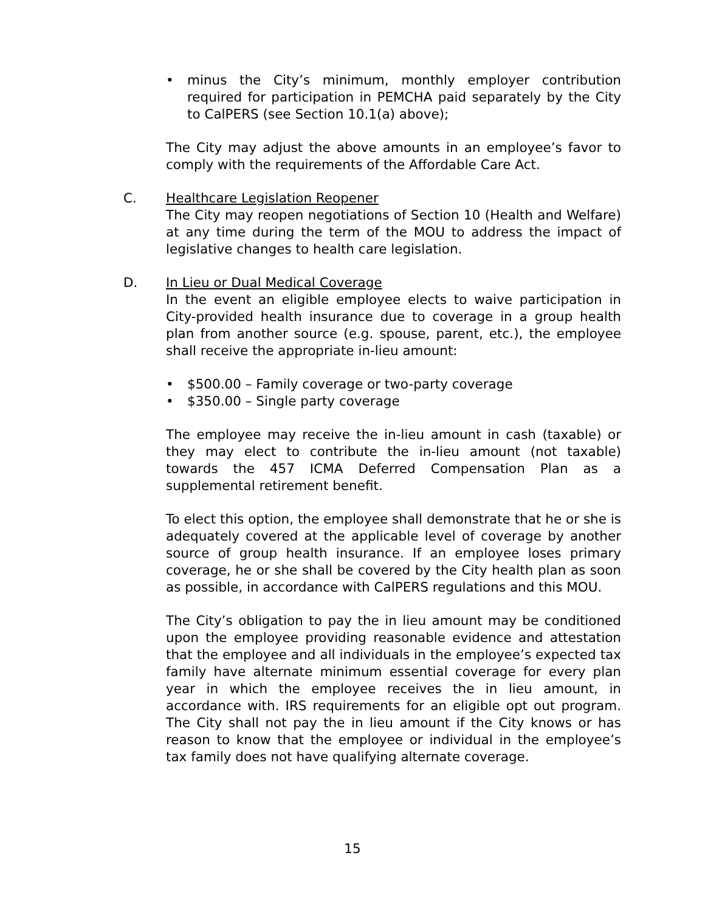• minus the City’s minimum, monthly employer contribution required for participation in PEMCHA paid separately by the City to CalPERS (see Section 10.1(a) above);
The City may adjust the above amounts in an employee’s favor to comply with the requirements of the Affordable Care Act.
C. Healthcare Legislation Reopener
The City may reopen negotiations of Section 10 (Health and Welfare) at any time during the term of the MOU to address the impact of legislative changes to health care legislation.
D. In Lieu or Dual Medical Coverage
In the event an eligible employee elects to waive participation in City-provided health insurance due to coverage in a group health plan from another source (e.g. spouse, parent, etc.), the employee shall receive the appropriate in-lieu amount:
• $500.00 – Family coverage or two-party coverage
• $350.00 – Single party coverage
The employee may receive the in-lieu amount in cash (taxable) or they may elect to contribute the in-lieu amount (not taxable) towards the 457 ICMA Deferred Compensation Plan as a supplemental retirement benefit.
To elect this option, the employee shall demonstrate that he or she is adequately covered at the applicable level of coverage by another source of group health insurance. If an employee loses primary coverage, he or she shall be covered by the City health plan as soon as possible, in accordance with CalPERS regulations and this MOU.
The City’s obligation to pay the in lieu amount may be conditioned upon the employee providing reasonable evidence and attestation that the employee and all individuals in the employee’s expected tax family have alternate minimum essential coverage for every plan year in which the employee receives the in lieu amount, in accordance with. IRS requirements for an eligible opt out program. The City shall not pay the in lieu amount if the City knows or has reason to know that the employee or individual in the employee’s tax family does not have qualifying alternate coverage.
15